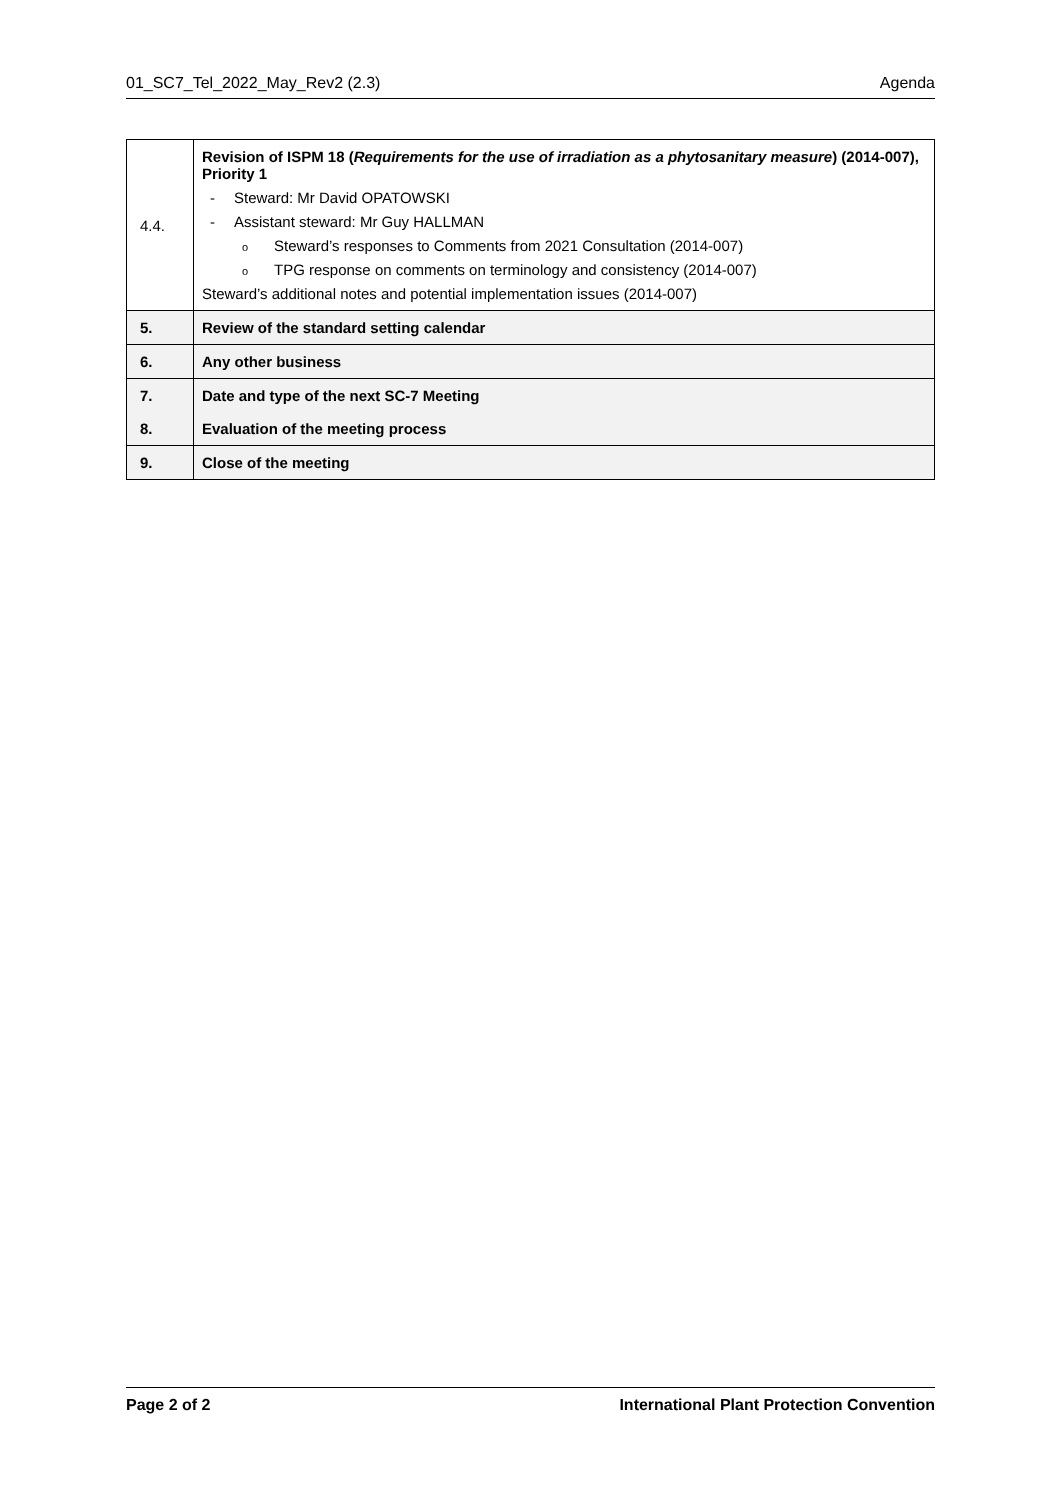01_SC7_Tel_2022_May_Rev2 (2.3) Agenda
| 4.4. | Revision of ISPM 18 ( Requirements for the use of irradiation as a phytosanitary measure ) (2014-007), Priority 1 - Steward: Mr David OPATOWSKI - Assistant steward: Mr Guy HALLMAN o Steward’s responses to Comments from 2021 Consultation (2014-007) o TPG response on comments on terminology and consistency (2014-007) Steward’s additional notes and potential implementation issues (2014-007) |
| 5. | Review of the standard setting calendar |
| 6. | Any other business |
| 7. | Date and type of the next SC-7 Meeting |
| 8. | Evaluation of the meeting process |
| 9. | Close of the meeting |
Page 2 of 2 International Plant Protection Convention